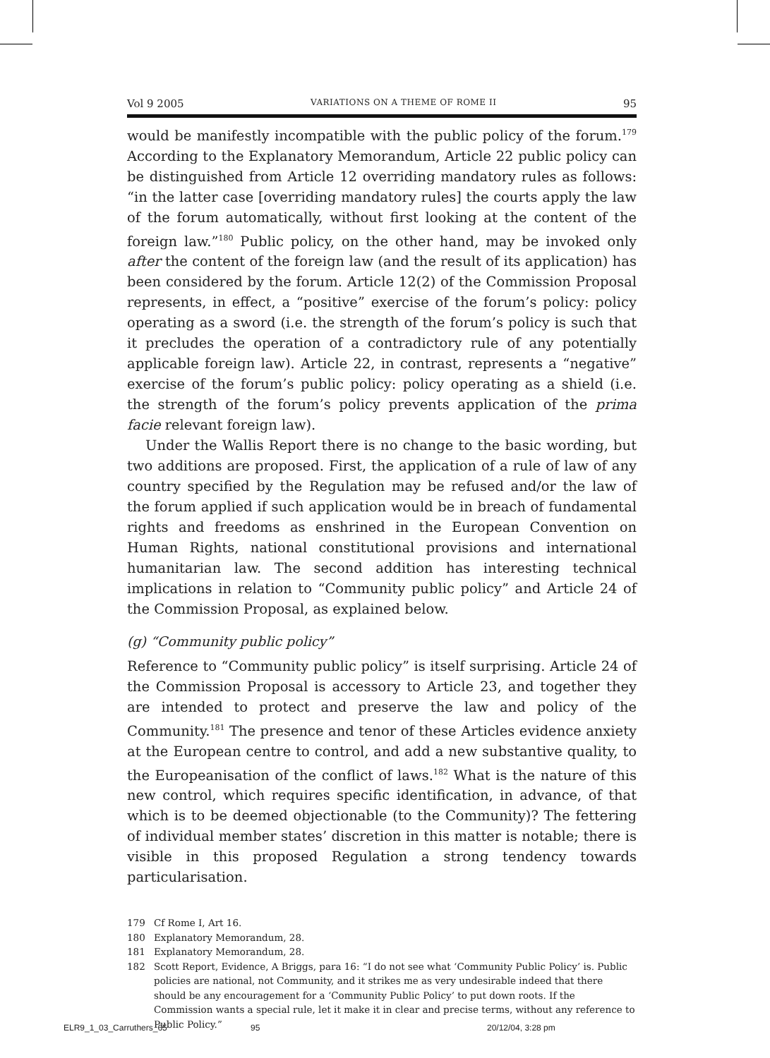Vol 9 2005 VARIATIONS ON A THEME OF ROME II 95
would be manifestly incompatible with the public policy of the forum.<sup>179</sup> According to the Explanatory Memorandum, Article 22 public policy can be distinguished from Article 12 overriding mandatory rules as follows: “in the latter case [overriding mandatory rules] the courts apply the law of the forum automatically, without first looking at the content of the foreign law.”<sup>180</sup> Public policy, on the other hand, may be invoked only after the content of the foreign law (and the result of its application) has been considered by the forum. Article 12(2) of the Commission Proposal represents, in effect, a “positive” exercise of the forum’s policy: policy operating as a sword (i.e. the strength of the forum’s policy is such that it precludes the operation of a contradictory rule of any potentially applicable foreign law). Article 22, in contrast, represents a “negative” exercise of the forum’s public policy: policy operating as a shield (i.e. the strength of the forum’s policy prevents application of the prima facie relevant foreign law).
Under the Wallis Report there is no change to the basic wording, but two additions are proposed. First, the application of a rule of law of any country specified by the Regulation may be refused and/or the law of the forum applied if such application would be in breach of fundamental rights and freedoms as enshrined in the European Convention on Human Rights, national constitutional provisions and international humanitarian law. The second addition has interesting technical implications in relation to “Community public policy” and Article 24 of the Commission Proposal, as explained below.
(g) “Community public policy”
Reference to “Community public policy” is itself surprising. Article 24 of the Commission Proposal is accessory to Article 23, and together they are intended to protect and preserve the law and policy of the Community.<sup>181</sup> The presence and tenor of these Articles evidence anxiety at the European centre to control, and add a new substantive quality, to the Europeanisation of the conflict of laws.<sup>182</sup> What is the nature of this new control, which requires specific identification, in advance, of that which is to be deemed objectionable (to the Community)? The fettering of individual member states’ discretion in this matter is notable; there is visible in this proposed Regulation a strong tendency towards particularisation.
179 Cf Rome I, Art 16.
180 Explanatory Memorandum, 28.
181 Explanatory Memorandum, 28.
182 Scott Report, Evidence, A Briggs, para 16: “I do not see what ‘Community Public Policy’ is. Public policies are national, not Community, and it strikes me as very undesirable indeed that there should be any encouragement for a ‘Community Public Policy’ to put down roots. If the Commission wants a special rule, let it make it in clear and precise terms, without any reference to Public Policy.”
ELR9_1_03_Carruthers_65 95 20/12/04, 3:28 pm